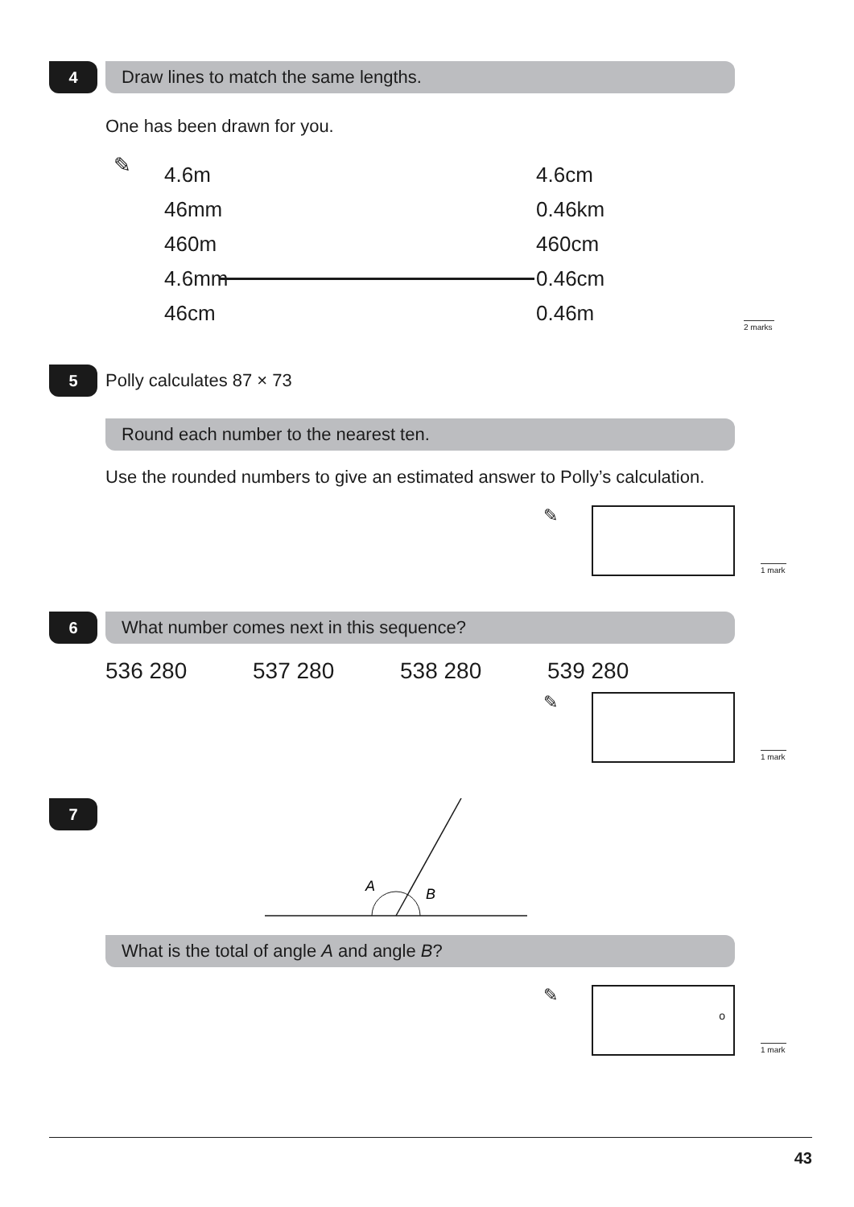4
Draw lines to match the same lengths.
One has been drawn for you.
✎
| 4.6m | | 4.6cm |
| 46mm | | 0.46km |
| 460m | | 460cm |
| 4.6mm | | 0.46cm |
| 46cm | | 0.46m |
2 marks
5
Polly calculates 87 × 73
Round each number to the nearest ten.
Use the rounded numbers to give an estimated answer to Polly’s calculation.
✎
1 mark
6
What number comes next in this sequence?
536 280 537 280 538 280 539 280
✎
1 mark
7
A
B
What is the total of angle A and angle B?
✎
o
1 mark
43